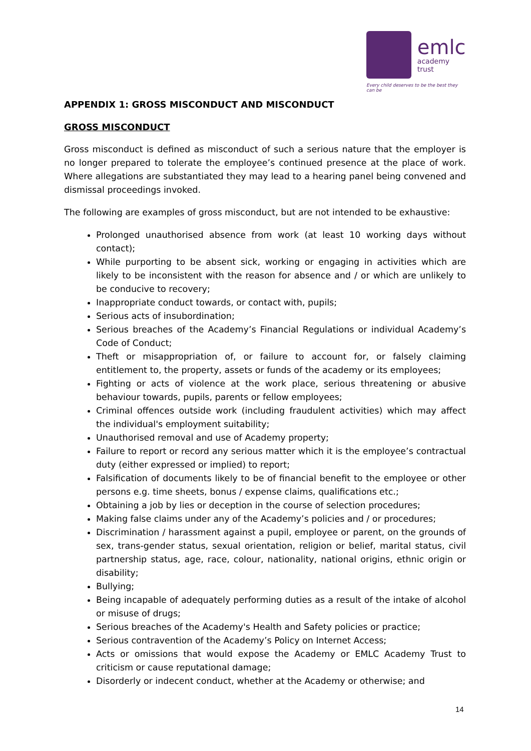emlc
academy trust
Every child deserves to be the best they can be
APPENDIX 1: GROSS MISCONDUCT AND MISCONDUCT
GROSS MISCONDUCT
Gross misconduct is defined as misconduct of such a serious nature that the employer is no longer prepared to tolerate the employee’s continued presence at the place of work. Where allegations are substantiated they may lead to a hearing panel being convened and dismissal proceedings invoked.
The following are examples of gross misconduct, but are not intended to be exhaustive:
Prolonged unauthorised absence from work (at least 10 working days without contact);
While purporting to be absent sick, working or engaging in activities which are likely to be inconsistent with the reason for absence and / or which are unlikely to be conducive to recovery;
Inappropriate conduct towards, or contact with, pupils;
Serious acts of insubordination;
Serious breaches of the Academy’s Financial Regulations or individual Academy’s Code of Conduct;
Theft or misappropriation of, or failure to account for, or falsely claiming entitlement to, the property, assets or funds of the academy or its employees;
Fighting or acts of violence at the work place, serious threatening or abusive behaviour towards, pupils, parents or fellow employees;
Criminal offences outside work (including fraudulent activities) which may affect the individual's employment suitability;
Unauthorised removal and use of Academy property;
Failure to report or record any serious matter which it is the employee’s contractual duty (either expressed or implied) to report;
Falsification of documents likely to be of financial benefit to the employee or other persons e.g. time sheets, bonus / expense claims, qualifications etc.;
Obtaining a job by lies or deception in the course of selection procedures;
Making false claims under any of the Academy’s policies and / or procedures;
Discrimination / harassment against a pupil, employee or parent, on the grounds of sex, trans-gender status, sexual orientation, religion or belief, marital status, civil partnership status, age, race, colour, nationality, national origins, ethnic origin or disability;
Bullying;
Being incapable of adequately performing duties as a result of the intake of alcohol or misuse of drugs;
Serious breaches of the Academy's Health and Safety policies or practice;
Serious contravention of the Academy’s Policy on Internet Access;
Acts or omissions that would expose the Academy or EMLC Academy Trust to criticism or cause reputational damage;
Disorderly or indecent conduct, whether at the Academy or otherwise; and
14